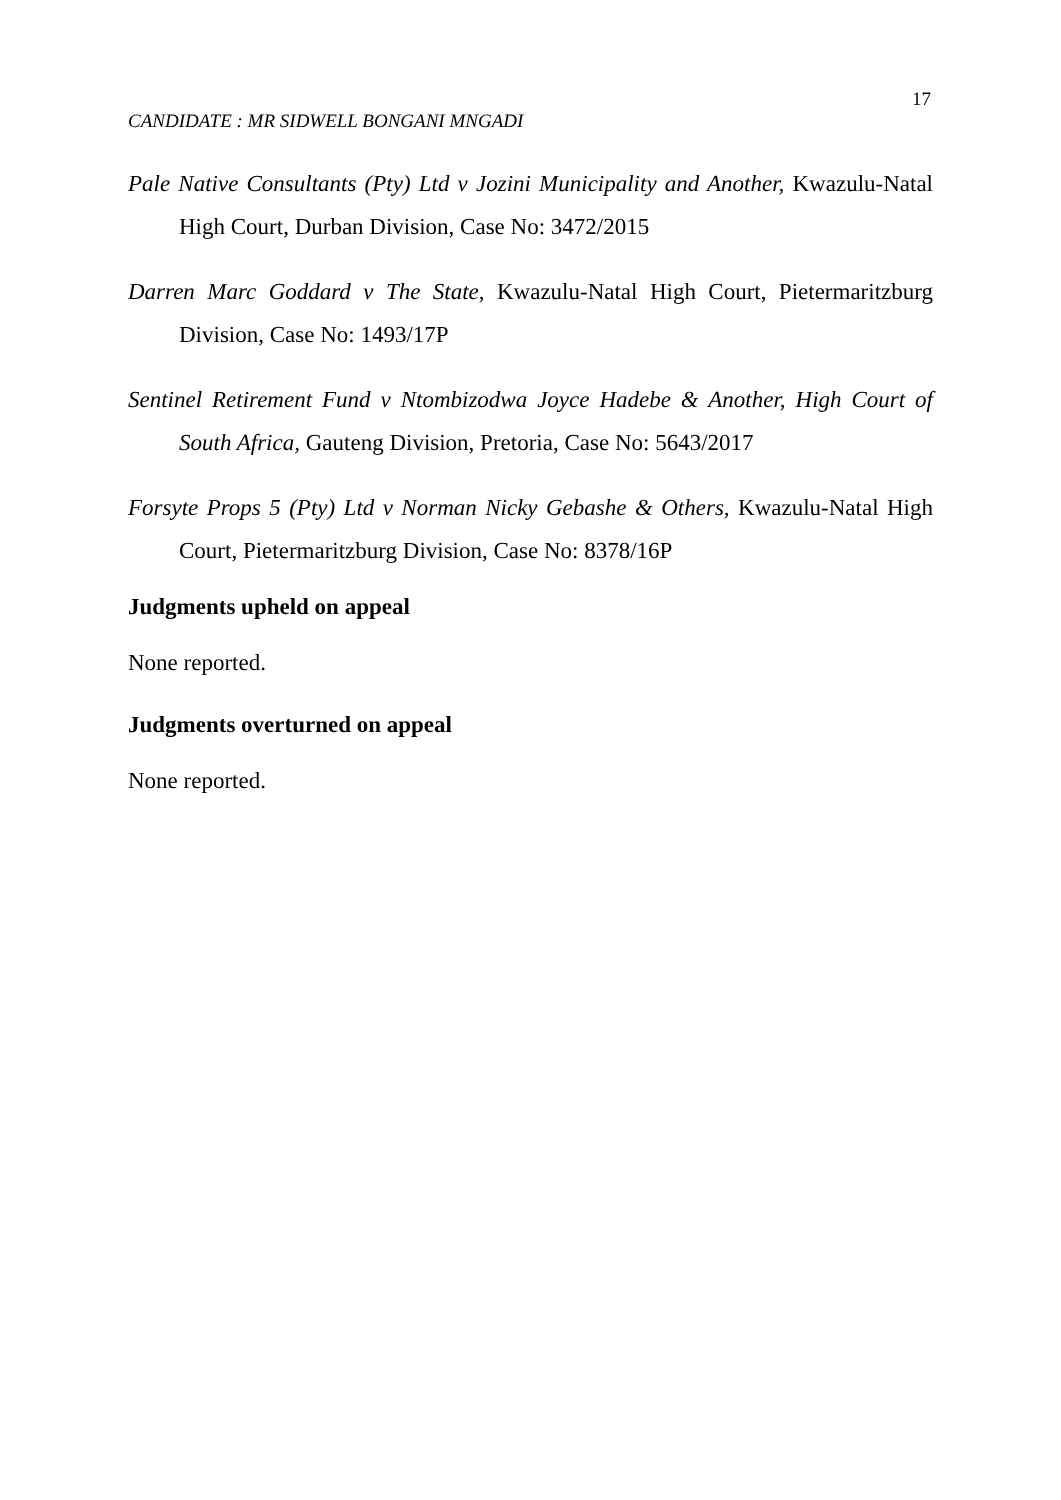17
CANDIDATE : MR SIDWELL BONGANI MNGADI
Pale Native Consultants (Pty) Ltd v Jozini Municipality and Another, Kwazulu-Natal High Court, Durban Division, Case No: 3472/2015
Darren Marc Goddard v The State, Kwazulu-Natal High Court, Pietermaritzburg Division, Case No: 1493/17P
Sentinel Retirement Fund v Ntombizodwa Joyce Hadebe & Another, High Court of South Africa, Gauteng Division, Pretoria, Case No: 5643/2017
Forsyte Props 5 (Pty) Ltd v Norman Nicky Gebashe & Others, Kwazulu-Natal High Court, Pietermaritzburg Division, Case No: 8378/16P
Judgments upheld on appeal
None reported.
Judgments overturned on appeal
None reported.